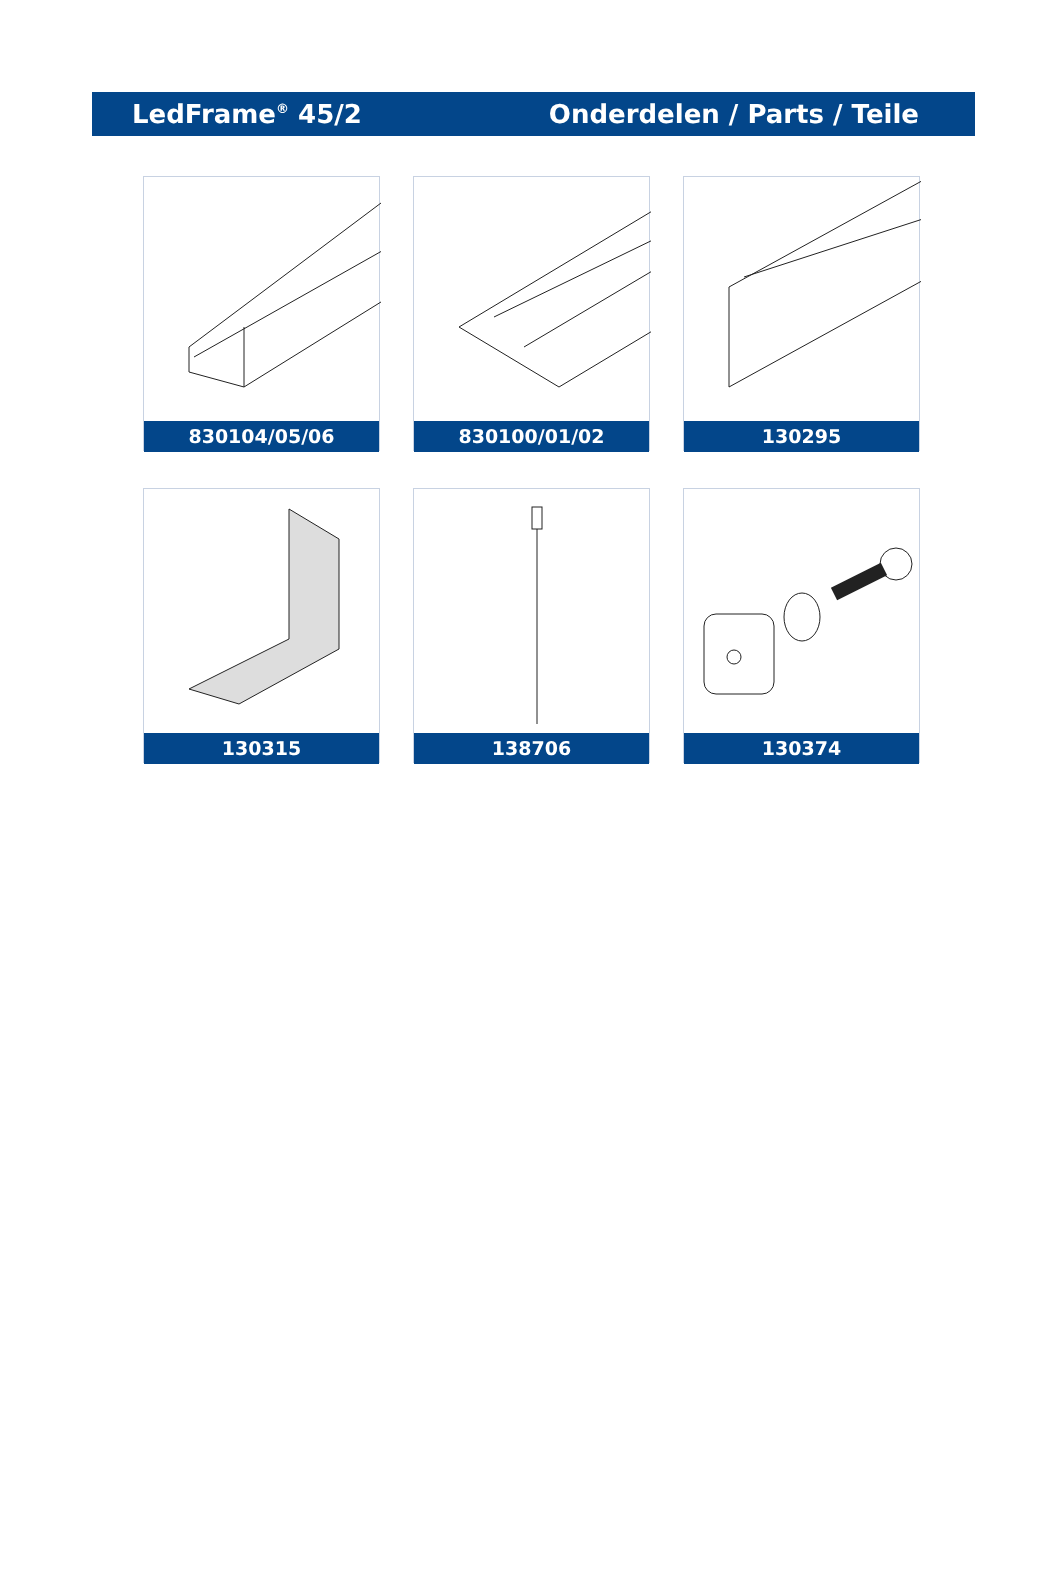LedFrame<sup>®</sup> 45/2 Onderdelen / Parts / Teile
830104/05/06
830100/01/02
130295
130315
138706
130374